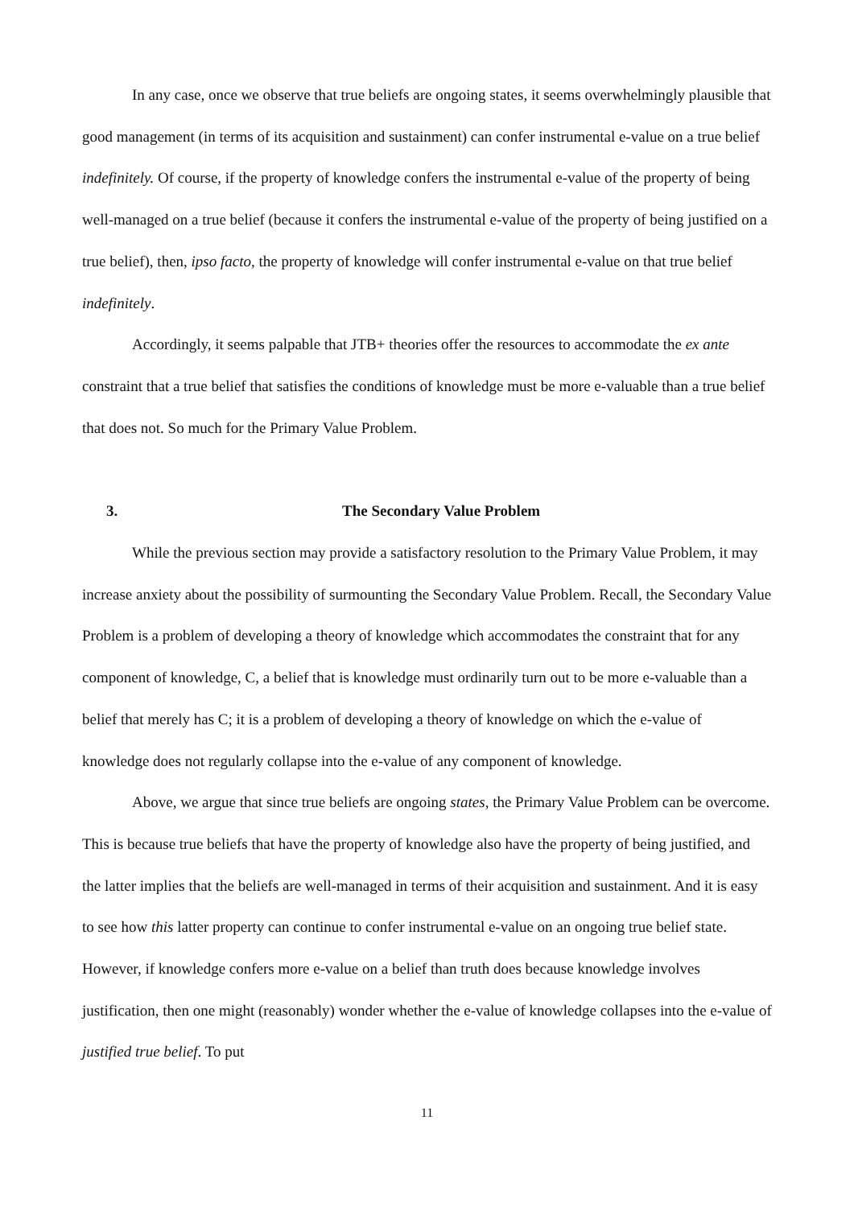In any case, once we observe that true beliefs are ongoing states, it seems overwhelmingly plausible that good management (in terms of its acquisition and sustainment) can confer instrumental e-value on a true belief indefinitely. Of course, if the property of knowledge confers the instrumental e-value of the property of being well-managed on a true belief (because it confers the instrumental e-value of the property of being justified on a true belief), then, ipso facto, the property of knowledge will confer instrumental e-value on that true belief indefinitely.
Accordingly, it seems palpable that JTB+ theories offer the resources to accommodate the ex ante constraint that a true belief that satisfies the conditions of knowledge must be more e-valuable than a true belief that does not. So much for the Primary Value Problem.
3. The Secondary Value Problem
While the previous section may provide a satisfactory resolution to the Primary Value Problem, it may increase anxiety about the possibility of surmounting the Secondary Value Problem. Recall, the Secondary Value Problem is a problem of developing a theory of knowledge which accommodates the constraint that for any component of knowledge, C, a belief that is knowledge must ordinarily turn out to be more e-valuable than a belief that merely has C; it is a problem of developing a theory of knowledge on which the e-value of knowledge does not regularly collapse into the e-value of any component of knowledge.
Above, we argue that since true beliefs are ongoing states, the Primary Value Problem can be overcome. This is because true beliefs that have the property of knowledge also have the property of being justified, and the latter implies that the beliefs are well-managed in terms of their acquisition and sustainment. And it is easy to see how this latter property can continue to confer instrumental e-value on an ongoing true belief state. However, if knowledge confers more e-value on a belief than truth does because knowledge involves justification, then one might (reasonably) wonder whether the e-value of knowledge collapses into the e-value of justified true belief. To put
11